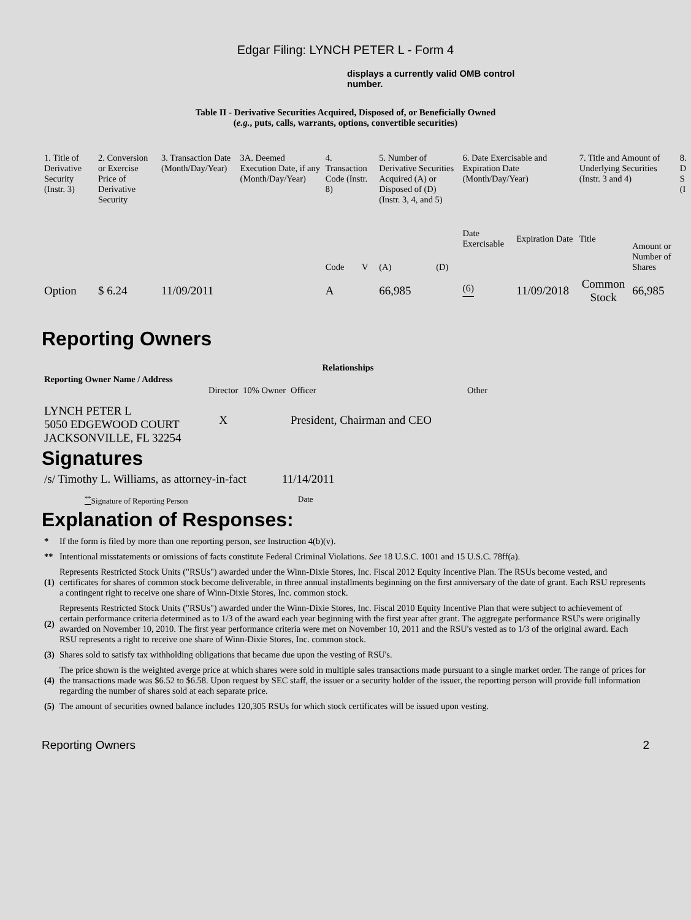Edgar Filing: LYNCH PETER L - Form 4
displays a currently valid OMB control number.
Table II - Derivative Securities Acquired, Disposed of, or Beneficially Owned
(e.g., puts, calls, warrants, options, convertible securities)
| 1. Title of Derivative Security (Instr. 3) | 2. Conversion or Exercise Price of Derivative Security | 3. Transaction Date (Month/Day/Year) | 3A. Deemed Execution Date, if any (Month/Day/Year) | 4. Transaction Code (Instr. 8) | | 5. Number of Derivative Securities Acquired (A) or Disposed of (D) (Instr. 3, 4, and 5) | | 6. Date Exercisable and Expiration Date (Month/Day/Year) | | 7. Title and Amount of Underlying Securities (Instr. 3 and 4) | | 8. D S (I |
| | | | | Code | V | (A) | (D) | Date Exercisable | Expiration Date | Title | Amount or Number of Shares | |
| Option | $ 6.24 | 11/09/2011 | | A | | 66,985 | | <sup>(6)</sup> | 11/09/2018 | Common Stock | 66,985 | |
Reporting Owners
| Reporting Owner Name / Address | Relationships | | | |
| --- | --- | --- | --- | --- |
| | Director | 10% Owner | Officer | Other |
| LYNCH PETER L 5050 EDGEWOOD COURT JACKSONVILLE, FL 32254 | X | | President, Chairman and CEO | |
Signatures
| /s/ Timothy L. Williams, as attorney-in-fact | 11/14/2011 |
| <sup>**</sup> Signature of Reporting Person | Date |
Explanation of Responses:
| * | If the form is filed by more than one reporting person, see Instruction 4(b)(v). |
| ** | Intentional misstatements or omissions of facts constitute Federal Criminal Violations. See 18 U.S.C. 1001 and 15 U.S.C. 78ff(a). |
| (1) | Represents Restricted Stock Units ("RSUs") awarded under the Winn-Dixie Stores, Inc. Fiscal 2012 Equity Incentive Plan. The RSUs become vested, and certificates for shares of common stock become deliverable, in three annual installments beginning on the first anniversary of the date of grant. Each RSU represents a contingent right to receive one share of Winn-Dixie Stores, Inc. common stock. |
| (2) | Represents Restricted Stock Units ("RSUs") awarded under the Winn-Dixie Stores, Inc. Fiscal 2010 Equity Incentive Plan that were subject to achievement of certain performance criteria determined as to 1/3 of the award each year beginning with the first year after grant. The aggregate performance RSU's were originally awarded on November 10, 2010. The first year performance criteria were met on November 10, 2011 and the RSU's vested as to 1/3 of the original award. Each RSU represents a right to receive one share of Winn-Dixie Stores, Inc. common stock. |
| (3) | Shares sold to satisfy tax withholding obligations that became due upon the vesting of RSU's. |
| (4) | The price shown is the weighted averge price at which shares were sold in multiple sales transactions made pursuant to a single market order. The range of prices for the transactions made was $6.52 to $6.58. Upon request by SEC staff, the issuer or a security holder of the issuer, the reporting person will provide full information regarding the number of shares sold at each separate price. |
| (5) | The amount of securities owned balance includes 120,305 RSUs for which stock certificates will be issued upon vesting. |
Reporting Owners 2